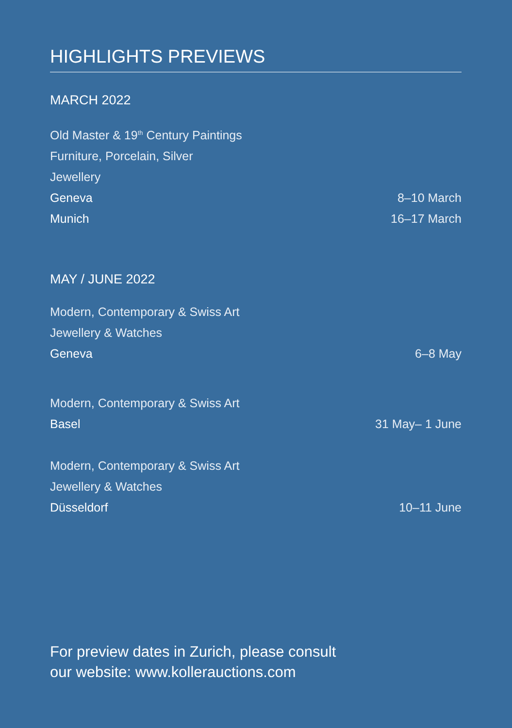HIGHLIGHTS PREVIEWS
MARCH 2022
Old Master & 19<sup>th</sup> Century Paintings
Furniture, Porcelain, Silver
Jewellery
Geneva 8–10 March
Munich 16–17 March
MAY / JUNE 2022
Modern, Contemporary & Swiss Art
Jewellery & Watches
Geneva 6–8 May
Modern, Contemporary & Swiss Art
Basel 31 May– 1 June
Modern, Contemporary & Swiss Art
Jewellery & Watches
Düsseldorf 10–11 June
For preview dates in Zurich, please consult
our website: www.kollerauctions.com